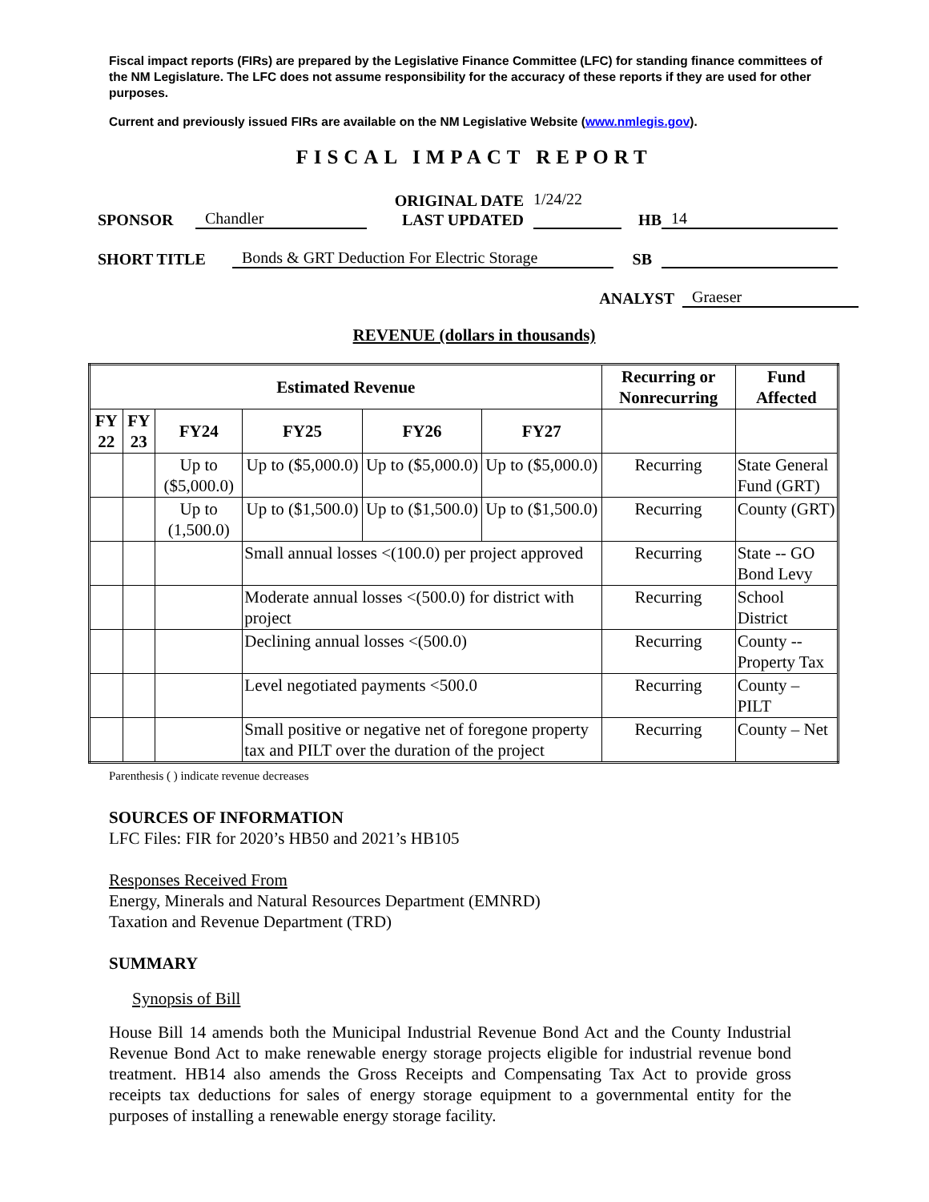Fiscal impact reports (FIRs) are prepared by the Legislative Finance Committee (LFC) for standing finance committees of the NM Legislature. The LFC does not assume responsibility for the accuracy of these reports if they are used for other purposes.
Current and previously issued FIRs are available on the NM Legislative Website (www.nmlegis.gov).
FISCAL IMPACT REPORT
SPONSOR Chandler ORIGINAL DATE
LAST UPDATED 1/24/22
HB 14
SHORT TITLE Bonds & GRT Deduction For Electric Storage SB
ANALYST Graeser
REVENUE (dollars in thousands)
| Estimated Revenue | | | | | | Recurring or Nonrecurring | Fund Affected |
| --- | --- | --- | --- | --- | --- | --- | --- |
| FY 22 | FY 23 | FY24 | FY25 | FY26 | FY27 | | |
| | | Up to ($5,000.0) | Up to ($5,000.0) | Up to ($5,000.0) | Up to ($5,000.0) | Recurring | State General Fund (GRT) |
| | | Up to (1,500.0) | Up to ($1,500.0) | Up to ($1,500.0) | Up to ($1,500.0) | Recurring | County (GRT) |
| | | | Small annual losses <(100.0) per project approved | | | Recurring | State -- GO Bond Levy |
| | | | Moderate annual losses <(500.0) for district with project | | | Recurring | School District |
| | | | Declining annual losses <(500.0) | | | Recurring | County -- Property Tax |
| | | | Level negotiated payments <500.0 | | | Recurring | County – PILT |
| | | | Small positive or negative net of foregone property tax and PILT over the duration of the project | | | Recurring | County – Net |
Parenthesis ( ) indicate revenue decreases
SOURCES OF INFORMATION
LFC Files: FIR for 2020’s HB50 and 2021’s HB105
Responses Received From
Energy, Minerals and Natural Resources Department (EMNRD)
Taxation and Revenue Department (TRD)
SUMMARY
Synopsis of Bill
House Bill 14 amends both the Municipal Industrial Revenue Bond Act and the County Industrial Revenue Bond Act to make renewable energy storage projects eligible for industrial revenue bond treatment. HB14 also amends the Gross Receipts and Compensating Tax Act to provide gross receipts tax deductions for sales of energy storage equipment to a governmental entity for the purposes of installing a renewable energy storage facility.